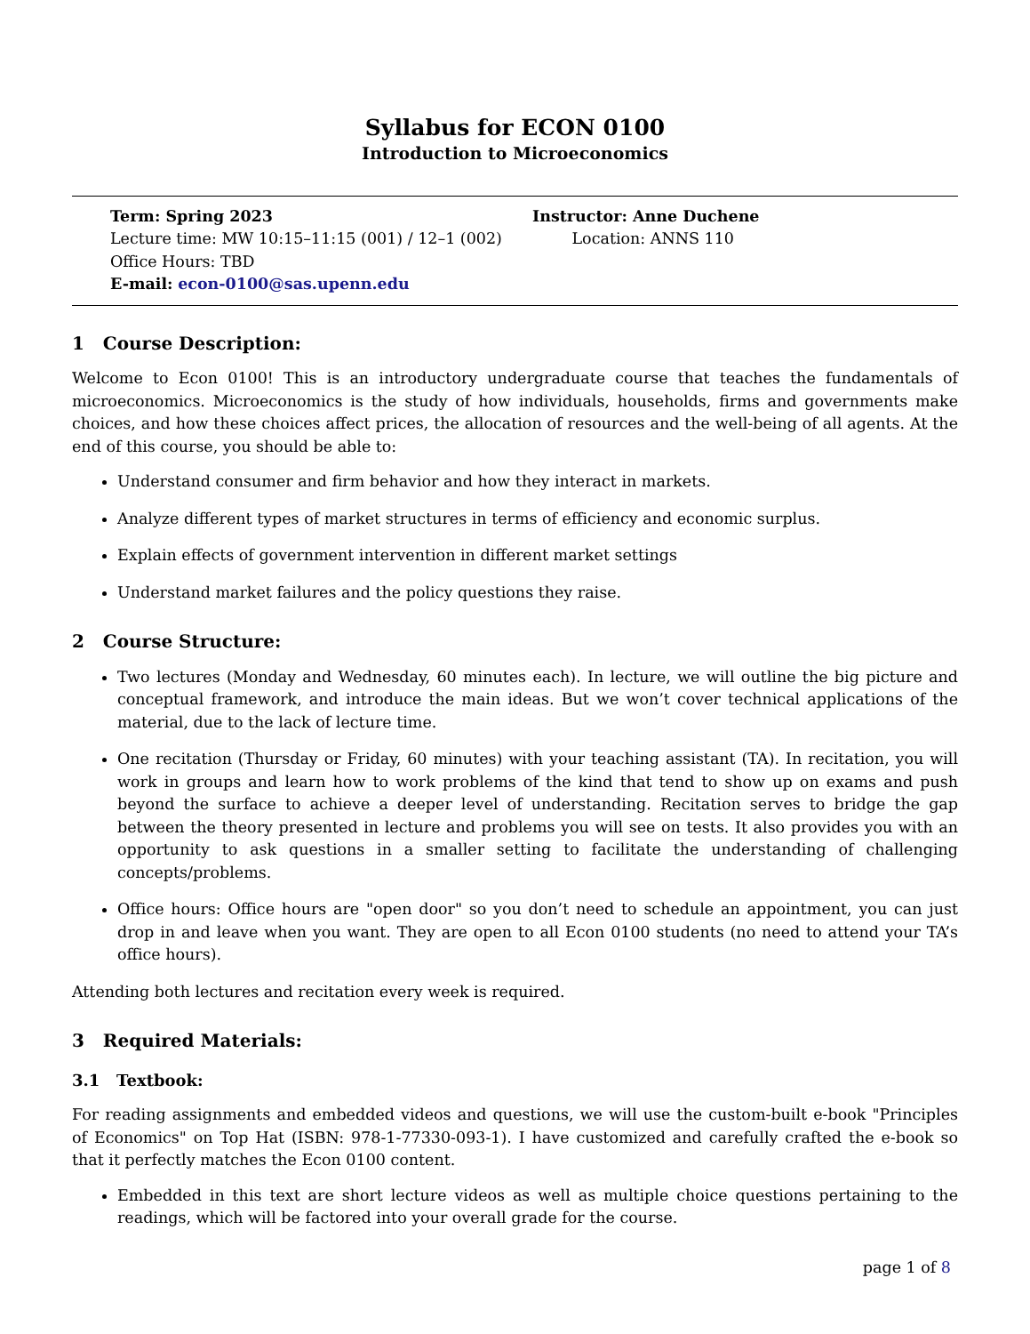Syllabus for ECON 0100
Introduction to Microeconomics
Term: Spring 2023
Lecture time: MW 10:15–11:15 (001) / 12–1 (002)
Office Hours: TBD
E-mail: econ-0100@sas.upenn.edu
Instructor: Anne Duchene
Location: ANNS 110
1 Course Description:
Welcome to Econ 0100! This is an introductory undergraduate course that teaches the fundamentals of microeconomics. Microeconomics is the study of how individuals, households, firms and governments make choices, and how these choices affect prices, the allocation of resources and the well-being of all agents. At the end of this course, you should be able to:
Understand consumer and firm behavior and how they interact in markets.
Analyze different types of market structures in terms of efficiency and economic surplus.
Explain effects of government intervention in different market settings
Understand market failures and the policy questions they raise.
2 Course Structure:
Two lectures (Monday and Wednesday, 60 minutes each). In lecture, we will outline the big picture and conceptual framework, and introduce the main ideas. But we won’t cover technical applications of the material, due to the lack of lecture time.
One recitation (Thursday or Friday, 60 minutes) with your teaching assistant (TA). In recitation, you will work in groups and learn how to work problems of the kind that tend to show up on exams and push beyond the surface to achieve a deeper level of understanding. Recitation serves to bridge the gap between the theory presented in lecture and problems you will see on tests. It also provides you with an opportunity to ask questions in a smaller setting to facilitate the understanding of challenging concepts/problems.
Office hours: Office hours are "open door" so you don’t need to schedule an appointment, you can just drop in and leave when you want. They are open to all Econ 0100 students (no need to attend your TA’s office hours).
Attending both lectures and recitation every week is required.
3 Required Materials:
3.1 Textbook:
For reading assignments and embedded videos and questions, we will use the custom-built e-book "Principles of Economics" on Top Hat (ISBN: 978-1-77330-093-1). I have customized and carefully crafted the e-book so that it perfectly matches the Econ 0100 content.
Embedded in this text are short lecture videos as well as multiple choice questions pertaining to the readings, which will be factored into your overall grade for the course.
page 1 of 8